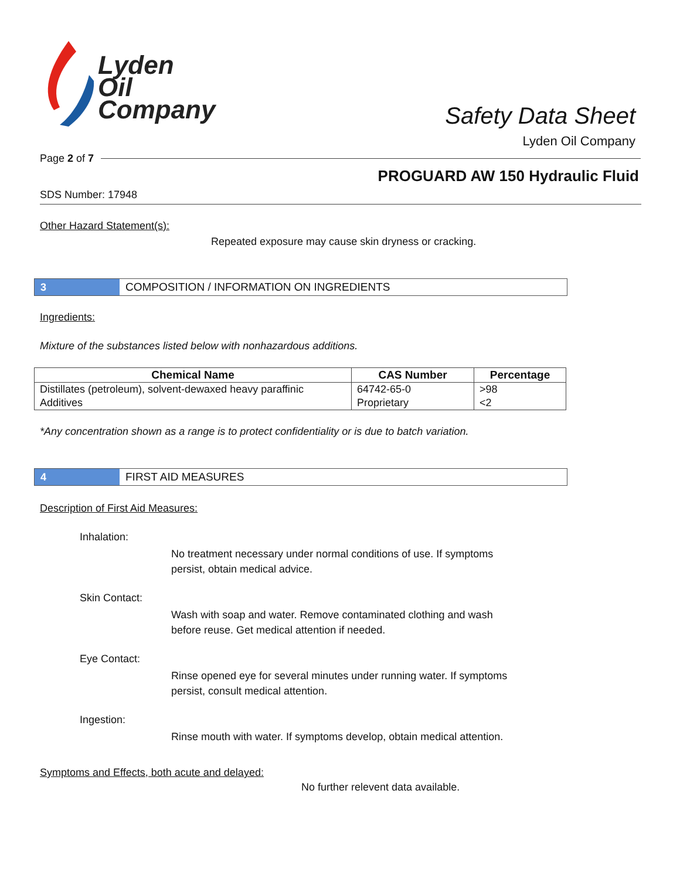Lyden
Oil
Company
Safety Data Sheet
Lyden Oil Company
Page 2 of 7
PROGUARD AW 150 Hydraulic Fluid
SDS Number: 17948
Other Hazard Statement(s):
Repeated exposure may cause skin dryness or cracking.
3
COMPOSITION / INFORMATION ON INGREDIENTS
Ingredients:
Mixture of the substances listed below with nonhazardous additions.
| Chemical Name | CAS Number | Percentage |
| --- | --- | --- |
| Distillates (petroleum), solvent-dewaxed heavy paraffinic | 64742-65-0 | >98 |
| Additives | Proprietary | <2 |
*Any concentration shown as a range is to protect confidentiality or is due to batch variation.
4
FIRST AID MEASURES
Description of First Aid Measures:
Inhalation:
No treatment necessary under normal conditions of use. If symptoms persist, obtain medical advice.
Skin Contact:
Wash with soap and water. Remove contaminated clothing and wash before reuse. Get medical attention if needed.
Eye Contact:
Rinse opened eye for several minutes under running water. If symptoms persist, consult medical attention.
Ingestion:
Rinse mouth with water. If symptoms develop, obtain medical attention.
Symptoms and Effects, both acute and delayed:
No further relevent data available.